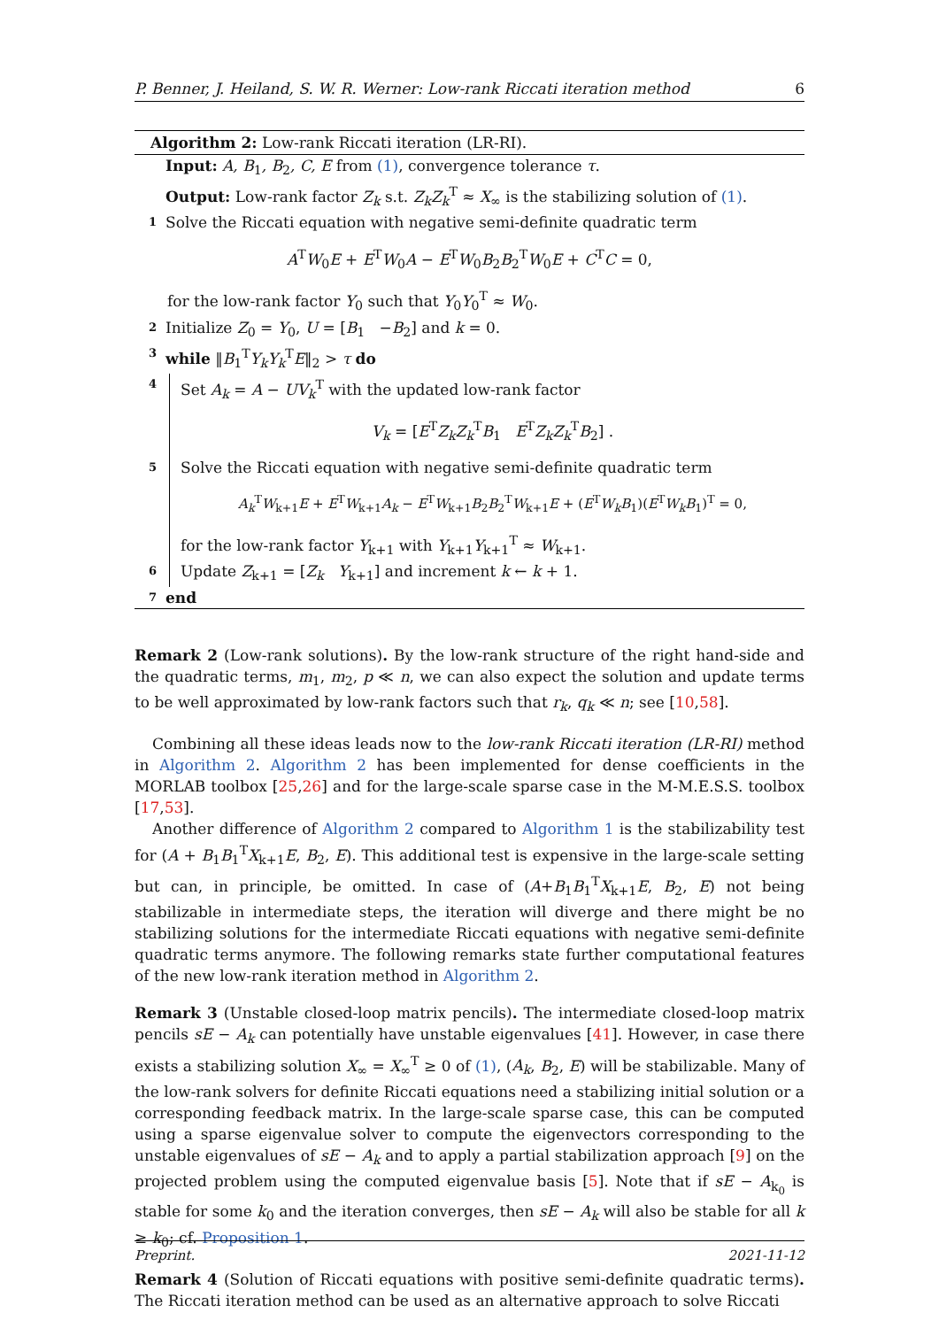P. Benner, J. Heiland, S. W. R. Werner: Low-rank Riccati iteration method 6
Algorithm 2: Low-rank Riccati iteration (LR-RI).
Input: A, B<sub>1</sub>, B<sub>2</sub>, C, E from (1), convergence tolerance τ.
Output: Low-rank factor Z<sub>k</sub> s.t. Z<sub>k</sub>Z<sub>k</sub><sup>T</sup> ≈ X<sub>∞</sub> is the stabilizing solution of (1).
1 Solve the Riccati equation with negative semi-definite quadratic term
A<sup>T</sup>W<sub>0</sub>E + E<sup>T</sup>W<sub>0</sub>A − E<sup>T</sup>W<sub>0</sub>B<sub>2</sub>B<sub>2</sub><sup>T</sup>W<sub>0</sub>E + C<sup>T</sup>C = 0,
for the low-rank factor Y<sub>0</sub> such that Y<sub>0</sub>Y<sub>0</sub><sup>T</sup> ≈ W<sub>0</sub>.
2 Initialize Z<sub>0</sub> = Y<sub>0</sub>, U = [B<sub>1</sub> −B<sub>2</sub>] and k = 0.
3 while ‖B<sub>1</sub><sup>T</sup>Y<sub>k</sub>Y<sub>k</sub><sup>T</sup>E‖<sub>2</sub> > τ do
4
Set A<sub>k</sub> = A − UV<sub>k</sub><sup>T</sup> with the updated low-rank factor
V<sub>k</sub> = [E<sup>T</sup>Z<sub>k</sub>Z<sub>k</sub><sup>T</sup>B<sub>1</sub> E<sup>T</sup>Z<sub>k</sub>Z<sub>k</sub><sup>T</sup>B<sub>2</sub>] .
5
Solve the Riccati equation with negative semi-definite quadratic term
A<sub>k</sub><sup>T</sup>W<sub>k+1</sub>E + E<sup>T</sup>W<sub>k+1</sub>A<sub>k</sub> − E<sup>T</sup>W<sub>k+1</sub>B<sub>2</sub>B<sub>2</sub><sup>T</sup>W<sub>k+1</sub>E + (E<sup>T</sup>W<sub>k</sub>B<sub>1</sub>)(E<sup>T</sup>W<sub>k</sub>B<sub>1</sub>)<sup>T</sup> = 0,
for the low-rank factor Y<sub>k+1</sub> with Y<sub>k+1</sub>Y<sub>k+1</sub><sup>T</sup> ≈ W<sub>k+1</sub>.
6
Update Z<sub>k+1</sub> = [Z<sub>k</sub> Y<sub>k+1</sub>] and increment k ← k + 1.
7 end
Remark 2 (Low-rank solutions). By the low-rank structure of the right hand-side and the quadratic terms, m<sub>1</sub>, m<sub>2</sub>, p ≪ n, we can also expect the solution and update terms to be well approximated by low-rank factors such that r<sub>k</sub>, q<sub>k</sub> ≪ n; see [10,58].
Combining all these ideas leads now to the low-rank Riccati iteration (LR-RI) method in Algorithm 2. Algorithm 2 has been implemented for dense coefficients in the MORLAB toolbox [25,26] and for the large-scale sparse case in the M-M.E.S.S. toolbox [17,53].
Another difference of Algorithm 2 compared to Algorithm 1 is the stabilizability test for (A + B<sub>1</sub>B<sub>1</sub><sup>T</sup>X<sub>k+1</sub>E, B<sub>2</sub>, E). This additional test is expensive in the large-scale setting but can, in principle, be omitted. In case of (A+B<sub>1</sub>B<sub>1</sub><sup>T</sup>X<sub>k+1</sub>E, B<sub>2</sub>, E) not being stabilizable in intermediate steps, the iteration will diverge and there might be no stabilizing solutions for the intermediate Riccati equations with negative semi-definite quadratic terms anymore. The following remarks state further computational features of the new low-rank iteration method in Algorithm 2.
Remark 3 (Unstable closed-loop matrix pencils). The intermediate closed-loop matrix pencils sE − A<sub>k</sub> can potentially have unstable eigenvalues [41]. However, in case there exists a stabilizing solution X<sub>∞</sub> = X<sub>∞</sub><sup>T</sup> ≥ 0 of (1), (A<sub>k</sub>, B<sub>2</sub>, E) will be stabilizable. Many of the low-rank solvers for definite Riccati equations need a stabilizing initial solution or a corresponding feedback matrix. In the large-scale sparse case, this can be computed using a sparse eigenvalue solver to compute the eigenvectors corresponding to the unstable eigenvalues of sE − A<sub>k</sub> and to apply a partial stabilization approach [9] on the projected problem using the computed eigenvalue basis [5]. Note that if sE − A<sub>k<sub>0</sub></sub> is stable for some k<sub>0</sub> and the iteration converges, then sE − A<sub>k</sub> will also be stable for all k ≥ k<sub>0</sub>; cf. Proposition 1.
Remark 4 (Solution of Riccati equations with positive semi-definite quadratic terms). The Riccati iteration method can be used as an alternative approach to solve Riccati
Preprint. 2021-11-12